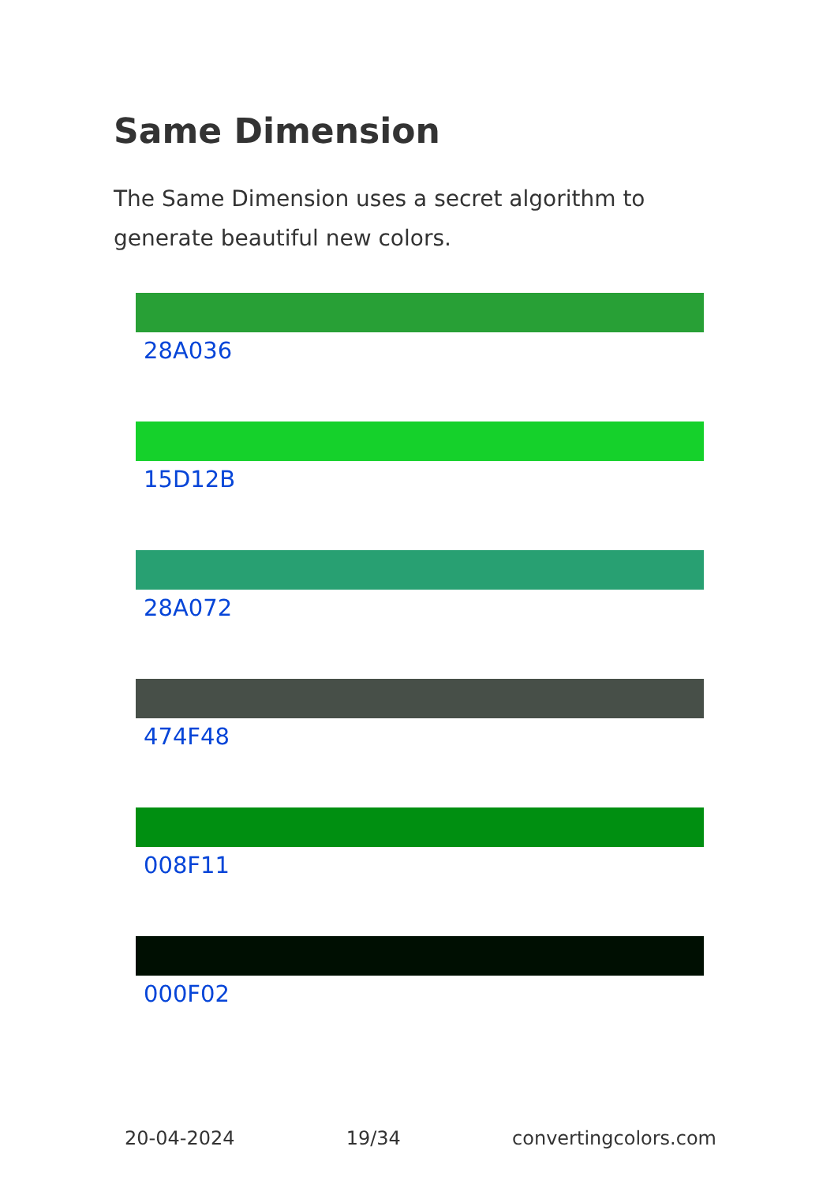Same Dimension
The Same Dimension uses a secret algorithm to generate beautiful new colors.
28A036
15D12B
28A072
474F48
008F11
000F02
20-04-2024 19/34 convertingcolors.com